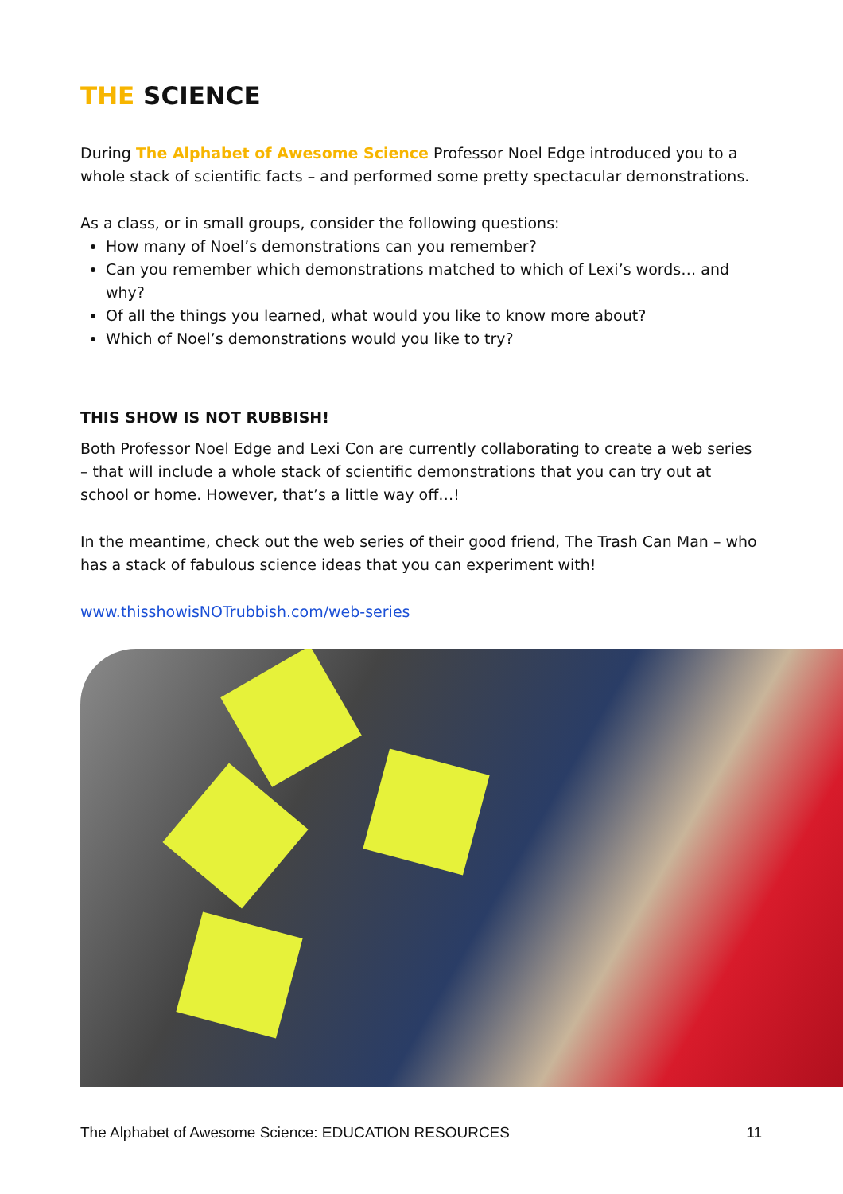THE SCIENCE
During The Alphabet of Awesome Science Professor Noel Edge introduced you to a whole stack of scientific facts – and performed some pretty spectacular demonstrations.
As a class, or in small groups, consider the following questions:
How many of Noel’s demonstrations can you remember?
Can you remember which demonstrations matched to which of Lexi’s words… and why?
Of all the things you learned, what would you like to know more about?
Which of Noel’s demonstrations would you like to try?
THIS SHOW IS NOT RUBBISH!
Both Professor Noel Edge and Lexi Con are currently collaborating to create a web series – that will include a whole stack of scientific demonstrations that you can try out at school or home. However, that’s a little way off…!
In the meantime, check out the web series of their good friend, The Trash Can Man – who has a stack of fabulous science ideas that you can experiment with!
www.thisshowisNOTrubbish.com/web-series
The Alphabet of Awesome Science: EDUCATION RESOURCES 11